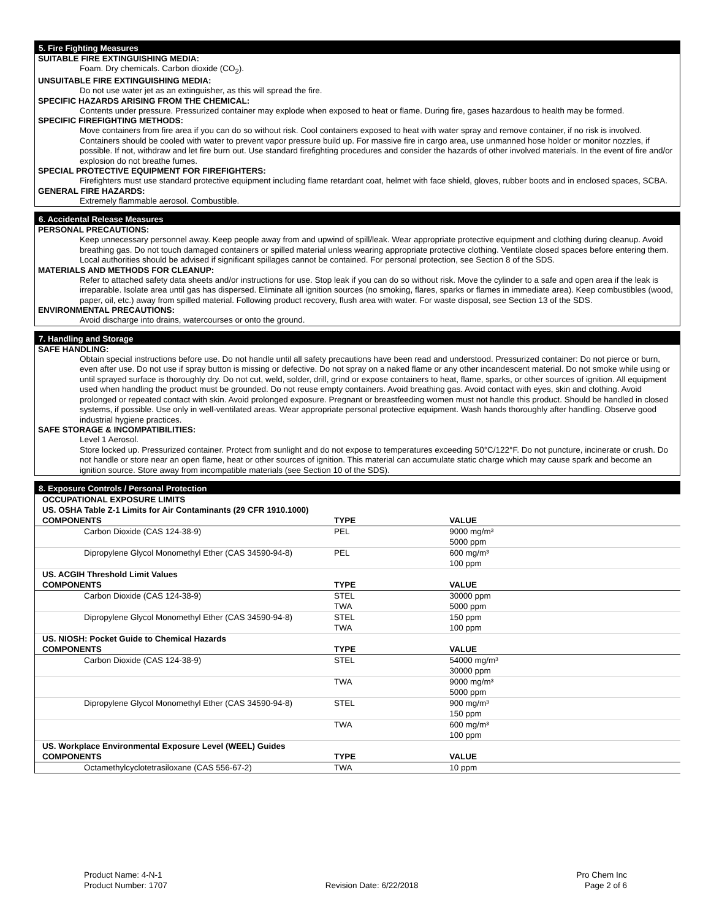5. Fire Fighting Measures
SUITABLE FIRE EXTINGUISHING MEDIA:
Foam. Dry chemicals. Carbon dioxide (CO<sub>2</sub>).
UNSUITABLE FIRE EXTINGUISHING MEDIA:
Do not use water jet as an extinguisher, as this will spread the fire.
SPECIFIC HAZARDS ARISING FROM THE CHEMICAL:
Contents under pressure. Pressurized container may explode when exposed to heat or flame. During fire, gases hazardous to health may be formed.
SPECIFIC FIREFIGHTING METHODS:
Move containers from fire area if you can do so without risk. Cool containers exposed to heat with water spray and remove container, if no risk is involved. Containers should be cooled with water to prevent vapor pressure build up. For massive fire in cargo area, use unmanned hose holder or monitor nozzles, if possible. If not, withdraw and let fire burn out. Use standard firefighting procedures and consider the hazards of other involved materials. In the event of fire and/or explosion do not breathe fumes.
SPECIAL PROTECTIVE EQUIPMENT FOR FIREFIGHTERS:
Firefighters must use standard protective equipment including flame retardant coat, helmet with face shield, gloves, rubber boots and in enclosed spaces, SCBA.
GENERAL FIRE HAZARDS:
Extremely flammable aerosol. Combustible.
6. Accidental Release Measures
PERSONAL PRECAUTIONS:
Keep unnecessary personnel away. Keep people away from and upwind of spill/leak. Wear appropriate protective equipment and clothing during cleanup. Avoid breathing gas. Do not touch damaged containers or spilled material unless wearing appropriate protective clothing. Ventilate closed spaces before entering them. Local authorities should be advised if significant spillages cannot be contained. For personal protection, see Section 8 of the SDS.
MATERIALS AND METHODS FOR CLEANUP:
Refer to attached safety data sheets and/or instructions for use. Stop leak if you can do so without risk. Move the cylinder to a safe and open area if the leak is irreparable. Isolate area until gas has dispersed. Eliminate all ignition sources (no smoking, flares, sparks or flames in immediate area). Keep combustibles (wood, paper, oil, etc.) away from spilled material. Following product recovery, flush area with water. For waste disposal, see Section 13 of the SDS.
ENVIRONMENTAL PRECAUTIONS:
Avoid discharge into drains, watercourses or onto the ground.
7. Handling and Storage
SAFE HANDLING:
Obtain special instructions before use. Do not handle until all safety precautions have been read and understood. Pressurized container: Do not pierce or burn, even after use. Do not use if spray button is missing or defective. Do not spray on a naked flame or any other incandescent material. Do not smoke while using or until sprayed surface is thoroughly dry. Do not cut, weld, solder, drill, grind or expose containers to heat, flame, sparks, or other sources of ignition. All equipment used when handling the product must be grounded. Do not reuse empty containers. Avoid breathing gas. Avoid contact with eyes, skin and clothing. Avoid prolonged or repeated contact with skin. Avoid prolonged exposure. Pregnant or breastfeeding women must not handle this product. Should be handled in closed systems, if possible. Use only in well-ventilated areas. Wear appropriate personal protective equipment. Wash hands thoroughly after handling. Observe good industrial hygiene practices.
SAFE STORAGE & INCOMPATIBILITIES:
Level 1 Aerosol.
Store locked up. Pressurized container. Protect from sunlight and do not expose to temperatures exceeding 50°C/122°F. Do not puncture, incinerate or crush. Do not handle or store near an open flame, heat or other sources of ignition. This material can accumulate static charge which may cause spark and become an ignition source. Store away from incompatible materials (see Section 10 of the SDS).
8. Exposure Controls / Personal Protection
| OCCUPATIONAL EXPOSURE LIMITS | | |
| --- | --- | --- |
| US. OSHA Table Z-1 Limits for Air Contaminants (29 CFR 1910.1000) | | |
| COMPONENTS | TYPE | VALUE |
| Carbon Dioxide (CAS 124-38-9) | PEL | 9000 mg/m³ 5000 ppm |
| Dipropylene Glycol Monomethyl Ether (CAS 34590-94-8) | PEL | 600 mg/m³ 100 ppm |
| US. ACGIH Threshold Limit Values | | |
| COMPONENTS | TYPE | VALUE |
| Carbon Dioxide (CAS 124-38-9) | STEL TWA | 30000 ppm 5000 ppm |
| Dipropylene Glycol Monomethyl Ether (CAS 34590-94-8) | STEL TWA | 150 ppm 100 ppm |
| US. NIOSH: Pocket Guide to Chemical Hazards | | |
| COMPONENTS | TYPE | VALUE |
| Carbon Dioxide (CAS 124-38-9) | STEL | 54000 mg/m³ 30000 ppm |
| | TWA | 9000 mg/m³ 5000 ppm |
| Dipropylene Glycol Monomethyl Ether (CAS 34590-94-8) | STEL | 900 mg/m³ 150 ppm |
| | TWA | 600 mg/m³ 100 ppm |
| US. Workplace Environmental Exposure Level (WEEL) Guides | | |
| COMPONENTS | TYPE | VALUE |
| Octamethylcyclotetrasiloxane (CAS 556-67-2) | TWA | 10 ppm |
Product Name: 4-N-1
Product Number: 1707
Revision Date: 6/22/2018 Pro Chem Inc
Page 2 of 6